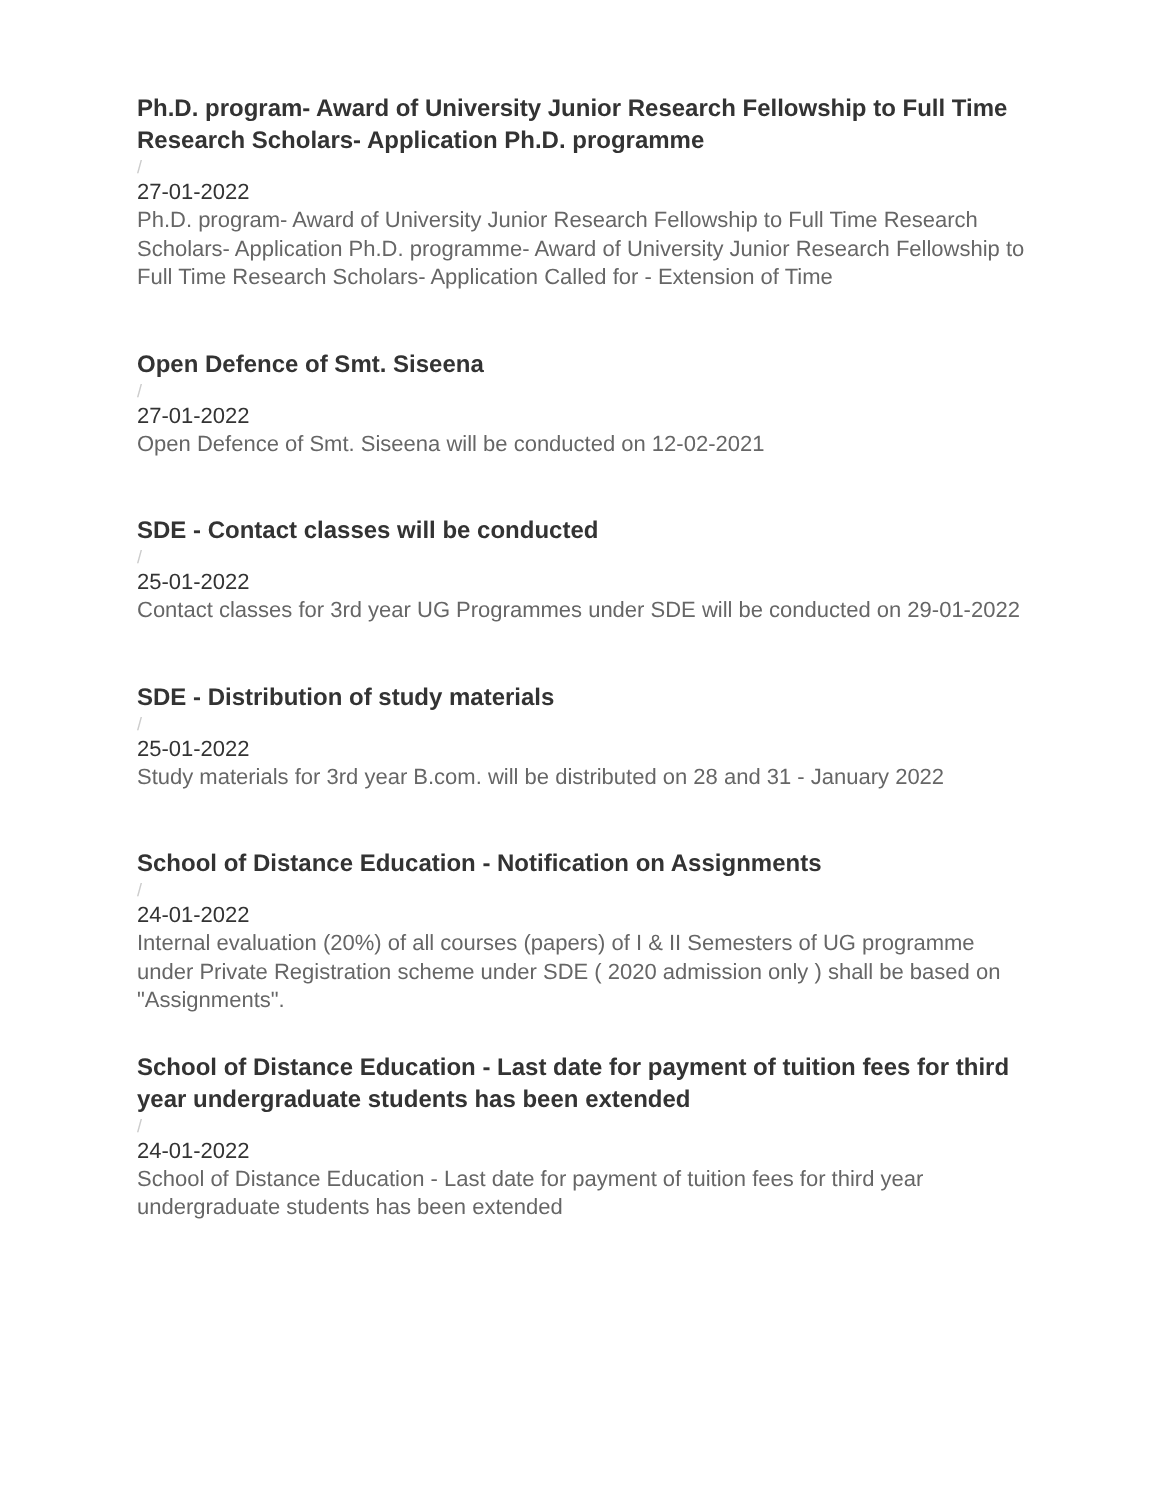Ph.D. program- Award of University Junior Research Fellowship to Full Time Research Scholars- Application Ph.D. programme
/
27-01-2022
Ph.D. program- Award of University Junior Research Fellowship to Full Time Research Scholars- Application Ph.D. programme- Award of University Junior Research Fellowship to Full Time Research Scholars- Application Called for - Extension of Time
Open Defence of Smt. Siseena
/
27-01-2022
Open Defence of Smt. Siseena will be conducted on 12-02-2021
SDE - Contact classes will be conducted
/
25-01-2022
Contact classes for 3rd year UG Programmes under SDE will be conducted on 29-01-2022
SDE - Distribution of study materials
/
25-01-2022
Study materials for 3rd year B.com. will be distributed on 28 and 31 - January 2022
School of Distance Education - Notification on Assignments
/
24-01-2022
Internal evaluation (20%) of all courses (papers) of I & II Semesters of UG programme under Private Registration scheme under SDE ( 2020 admission only ) shall be based on "Assignments".
School of Distance Education - Last date for payment of tuition fees for third year undergraduate students has been extended
/
24-01-2022
School of Distance Education - Last date for payment of tuition fees for third year undergraduate students has been extended